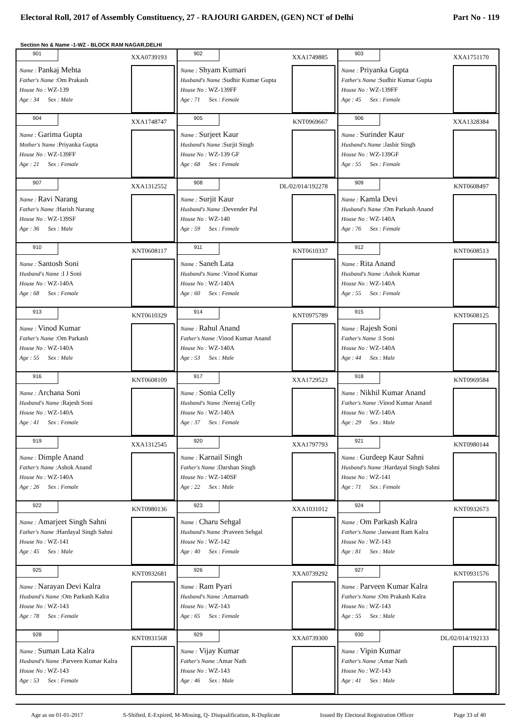Electoral Roll, 2017 of Assembly Constituency, 27 - RAJOURI GARDEN, (GEN) NCT of Delhi Part No - 119
Section No & Name -1-WZ - BLOCK RAM NAGAR,DELHI
| 901 XXA0739193 Name : Pankaj Mehta Father's Name :Om Prakash House No : WZ-139 Age : 34 Sex : Male | 902 XXA1749885 Name : Shyam Kumari Husband's Name :Sudhir Kumar Gupta House No : WZ-139FF Age : 71 Sex : Female | 903 XXA1751170 Name : Priyanka Gupta Father's Name :Sudhir Kumar Gupta House No : WZ-139FF Age : 45 Sex : Female |
| 904 XXA1748747 Name : Garima Gupta Mother's Name :Priyanka Gupta House No : WZ-139FF Age : 21 Sex : Female | 905 KNT0969667 Name : Surjeet Kaur Husband's Name :Surjit Singh House No : WZ-139 GF Age : 68 Sex : Female | 906 XXA1328384 Name : Surinder Kaur Husband's Name :Jasbir Singh House No : WZ-139GF Age : 55 Sex : Female |
| 907 XXA1312552 Name : Ravi Narang Father's Name :Harish Narang House No : WZ-139SF Age : 36 Sex : Male | 908 DL/02/014/192278 Name : Surjit Kaur Husband's Name :Devender Pal House No : WZ-140 Age : 59 Sex : Female | 909 KNT0608497 Name : Kamla Devi Husband's Name :Om Parkash Anand House No : WZ-140A Age : 76 Sex : Female |
| 910 KNT0608117 Name : Santosh Soni Husband's Name :I J Soni House No : WZ-140A Age : 68 Sex : Female | 911 KNT0610337 Name : Saneh Lata Husband's Name :Vinod Kumar House No : WZ-140A Age : 60 Sex : Female | 912 KNT0608513 Name : Rita Anand Husband's Name :Ashok Kumar House No : WZ-140A Age : 55 Sex : Female |
| 913 KNT0610329 Name : Vinod Kumar Father's Name :Om Parkash House No : WZ-140A Age : 55 Sex : Male | 914 KNT0975789 Name : Rahul Anand Father's Name :Vinod Kumar Anand House No : WZ-140A Age : 53 Sex : Male | 915 KNT0608125 Name : Rajesh Soni Father's Name :I Soni House No : WZ-140A Age : 44 Sex : Male |
| 916 KNT0608109 Name : Archana Soni Husband's Name :Rajesh Soni House No : WZ-140A Age : 41 Sex : Female | 917 XXA1729523 Name : Sonia Celly Husband's Name :Neeraj Celly House No : WZ-140A Age : 37 Sex : Female | 918 KNT0969584 Name : Nikhil Kumar Anand Father's Name :Vinod Kumar Anand House No : WZ-140A Age : 29 Sex : Male |
| 919 XXA1312545 Name : Dimple Anand Father's Name :Ashok Anand House No : WZ-140A Age : 26 Sex : Female | 920 XXA1797793 Name : Karnail Singh Father's Name :Darshan Singh House No : WZ-140SF Age : 22 Sex : Male | 921 KNT0980144 Name : Gurdeep Kaur Sahni Husband's Name :Hardayal Singh Sahni House No : WZ-141 Age : 71 Sex : Female |
| 922 KNT0980136 Name : Amarjeet Singh Sahni Father's Name :Hardayal Singh Sahni House No : WZ-141 Age : 45 Sex : Male | 923 XXA1031012 Name : Charu Sehgal Husband's Name :Praveen Sehgal House No : WZ-142 Age : 40 Sex : Female | 924 KNT0932673 Name : Om Parkash Kalra Father's Name :Jaswant Ram Kalra House No : WZ-143 Age : 81 Sex : Male |
| 925 KNT0932681 Name : Narayan Devi Kalra Husband's Name :Om Parkash Kalra House No : WZ-143 Age : 78 Sex : Female | 926 XXA0739292 Name : Ram Pyari Husband's Name :Amarnath House No : WZ-143 Age : 65 Sex : Female | 927 KNT0931576 Name : Parveen Kumar Kalra Father's Name :Om Prakash Kalra House No : WZ-143 Age : 55 Sex : Male |
| 928 KNT0931568 Name : Suman Lata Kalra Husband's Name :Parveen Kumar Kalra House No : WZ-143 Age : 53 Sex : Female | 929 XXA0739300 Name : Vijay Kumar Father's Name :Amar Nath House No : WZ-143 Age : 46 Sex : Male | 930 DL/02/014/192133 Name : Vipin Kumar Father's Name :Amar Nath House No : WZ-143 Age : 41 Sex : Male |
Age as on 01-01-2017 S-Shifted, E-Expired, M-Missing, Q- Disqualification, R-Duplicate Issued By Electoral Registration Officer Page 33 of 40